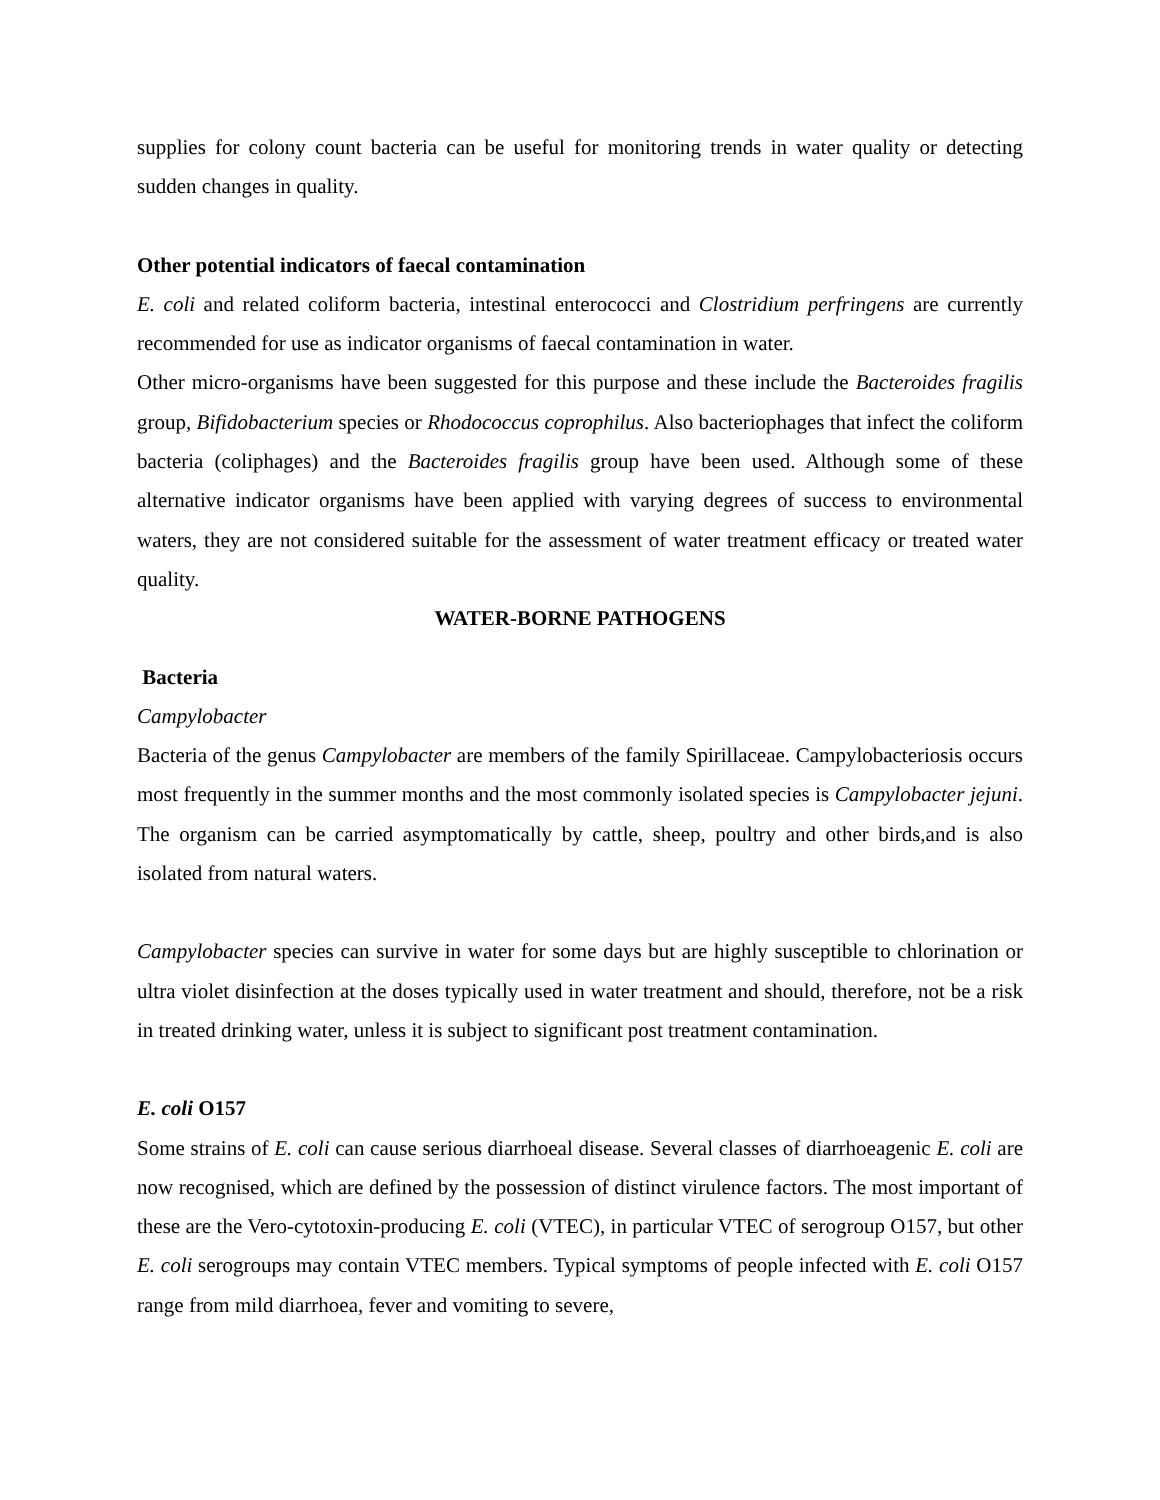supplies for colony count bacteria can be useful for monitoring trends in water quality or detecting sudden changes in quality.
Other potential indicators of faecal contamination
E. coli and related coliform bacteria, intestinal enterococci and Clostridium perfringens are currently recommended for use as indicator organisms of faecal contamination in water.
Other micro-organisms have been suggested for this purpose and these include the Bacteroides fragilis group, Bifidobacterium species or Rhodococcus coprophilus. Also bacteriophages that infect the coliform bacteria (coliphages) and the Bacteroides fragilis group have been used. Although some of these alternative indicator organisms have been applied with varying degrees of success to environmental waters, they are not considered suitable for the assessment of water treatment efficacy or treated water quality.
WATER-BORNE PATHOGENS
Bacteria
Campylobacter
Bacteria of the genus Campylobacter are members of the family Spirillaceae. Campylobacteriosis occurs most frequently in the summer months and the most commonly isolated species is Campylobacter jejuni. The organism can be carried asymptomatically by cattle, sheep, poultry and other birds,and is also isolated from natural waters.
Campylobacter species can survive in water for some days but are highly susceptible to chlorination or ultra violet disinfection at the doses typically used in water treatment and should, therefore, not be a risk in treated drinking water, unless it is subject to significant post treatment contamination.
E. coli O157
Some strains of E. coli can cause serious diarrhoeal disease. Several classes of diarrhoeagenic E. coli are now recognised, which are defined by the possession of distinct virulence factors. The most important of these are the Vero-cytotoxin-producing E. coli (VTEC), in particular VTEC of serogroup O157, but other E. coli serogroups may contain VTEC members. Typical symptoms of people infected with E. coli O157 range from mild diarrhoea, fever and vomiting to severe,